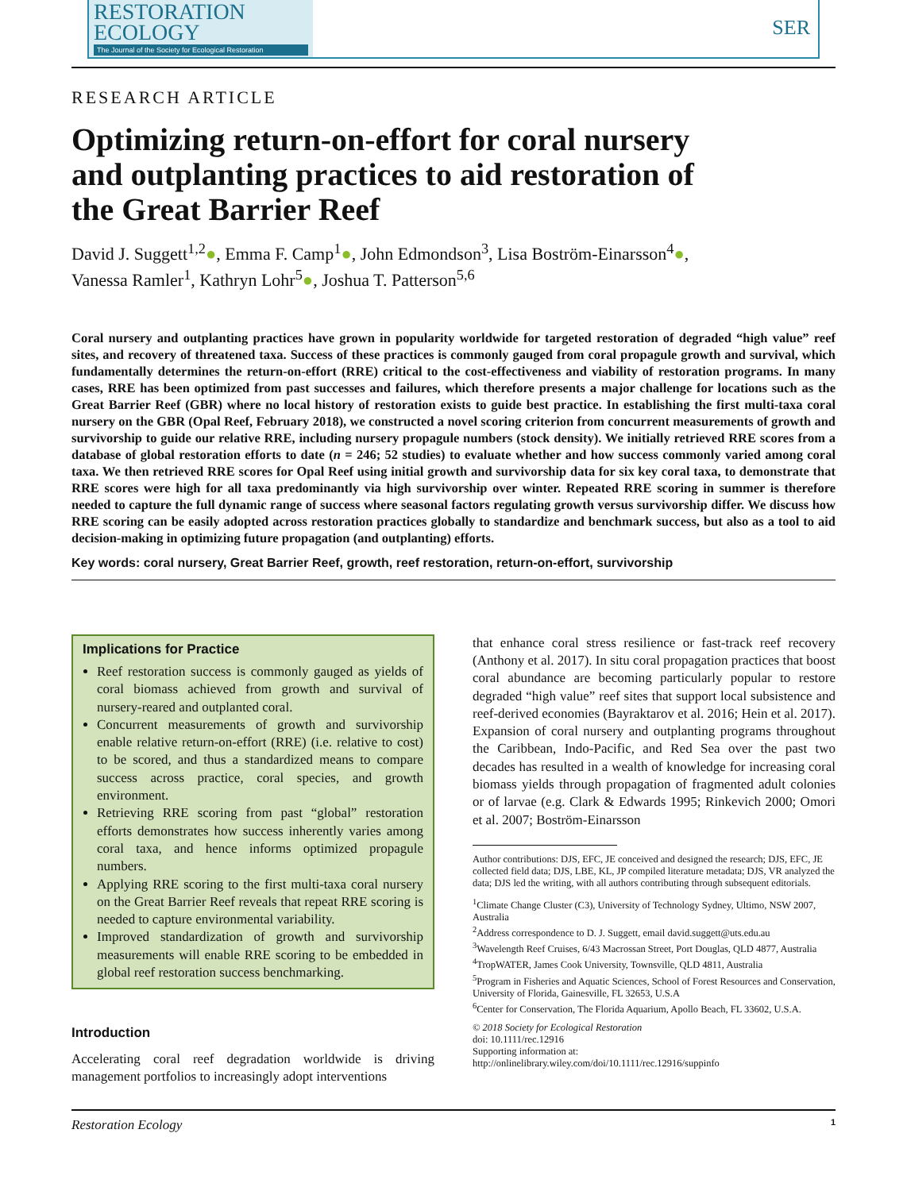RESTORATION
ECOLOGY
The Journal of the Society for Ecological Restoration
SER
RESEARCH ARTICLE
Optimizing return-on-effort for coral nursery and outplanting practices to aid restoration of the Great Barrier Reef
David J. Suggett<sup>1,2</sup>●, Emma F. Camp<sup>1</sup>●, John Edmondson<sup>3</sup>, Lisa Boström-Einarsson<sup>4</sup>●,
Vanessa Ramler<sup>1</sup>, Kathryn Lohr<sup>5</sup>●, Joshua T. Patterson<sup>5,6</sup>
Coral nursery and outplanting practices have grown in popularity worldwide for targeted restoration of degraded “high value” reef sites, and recovery of threatened taxa. Success of these practices is commonly gauged from coral propagule growth and survival, which fundamentally determines the return-on-effort (RRE) critical to the cost-effectiveness and viability of restoration programs. In many cases, RRE has been optimized from past successes and failures, which therefore presents a major challenge for locations such as the Great Barrier Reef (GBR) where no local history of restoration exists to guide best practice. In establishing the first multi-taxa coral nursery on the GBR (Opal Reef, February 2018), we constructed a novel scoring criterion from concurrent measurements of growth and survivorship to guide our relative RRE, including nursery propagule numbers (stock density). We initially retrieved RRE scores from a database of global restoration efforts to date (n = 246; 52 studies) to evaluate whether and how success commonly varied among coral taxa. We then retrieved RRE scores for Opal Reef using initial growth and survivorship data for six key coral taxa, to demonstrate that RRE scores were high for all taxa predominantly via high survivorship over winter. Repeated RRE scoring in summer is therefore needed to capture the full dynamic range of success where seasonal factors regulating growth versus survivorship differ. We discuss how RRE scoring can be easily adopted across restoration practices globally to standardize and benchmark success, but also as a tool to aid decision-making in optimizing future propagation (and outplanting) efforts.
Key words: coral nursery, Great Barrier Reef, growth, reef restoration, return-on-effort, survivorship
Implications for Practice
Reef restoration success is commonly gauged as yields of coral biomass achieved from growth and survival of nursery-reared and outplanted coral.
Concurrent measurements of growth and survivorship enable relative return-on-effort (RRE) (i.e. relative to cost) to be scored, and thus a standardized means to compare success across practice, coral species, and growth environment.
Retrieving RRE scoring from past “global” restoration efforts demonstrates how success inherently varies among coral taxa, and hence informs optimized propagule numbers.
Applying RRE scoring to the first multi-taxa coral nursery on the Great Barrier Reef reveals that repeat RRE scoring is needed to capture environmental variability.
Improved standardization of growth and survivorship measurements will enable RRE scoring to be embedded in global reef restoration success benchmarking.
Introduction
Accelerating coral reef degradation worldwide is driving management portfolios to increasingly adopt interventions
that enhance coral stress resilience or fast-track reef recovery (Anthony et al. 2017). In situ coral propagation practices that boost coral abundance are becoming particularly popular to restore degraded “high value” reef sites that support local subsistence and reef-derived economies (Bayraktarov et al. 2016; Hein et al. 2017). Expansion of coral nursery and outplanting programs throughout the Caribbean, Indo-Pacific, and Red Sea over the past two decades has resulted in a wealth of knowledge for increasing coral biomass yields through propagation of fragmented adult colonies or of larvae (e.g. Clark & Edwards 1995; Rinkevich 2000; Omori et al. 2007; Boström-Einarsson
Author contributions: DJS, EFC, JE conceived and designed the research; DJS, EFC, JE collected field data; DJS, LBE, KL, JP compiled literature metadata; DJS, VR analyzed the data; DJS led the writing, with all authors contributing through subsequent editorials.
<sup>1</sup> Climate Change Cluster (C3), University of Technology Sydney, Ultimo, NSW 2007, Australia
<sup>2</sup> Address correspondence to D. J. Suggett, email david.suggett@uts.edu.au
<sup>3</sup> Wavelength Reef Cruises, 6/43 Macrossan Street, Port Douglas, QLD 4877, Australia
<sup>4</sup> TropWATER, James Cook University, Townsville, QLD 4811, Australia
<sup>5</sup> Program in Fisheries and Aquatic Sciences, School of Forest Resources and Conservation, University of Florida, Gainesville, FL 32653, U.S.A
<sup>6</sup> Center for Conservation, The Florida Aquarium, Apollo Beach, FL 33602, U.S.A.
© 2018 Society for Ecological Restoration
doi: 10.1111/rec.12916
Supporting information at:
http://onlinelibrary.wiley.com/doi/10.1111/rec.12916/suppinfo
Restoration Ecology 1